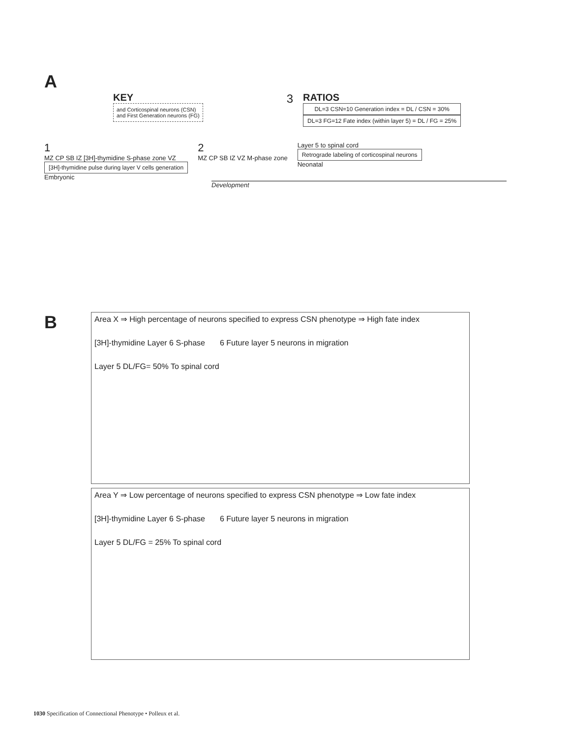A
KEY
and Corticospinal neurons (CSN)
and First Generation neurons (FG)
3
RATIOS
DL=3 CSN=10 Generation index = DL / CSN = 30%
DL=3 FG=12 Fate index (within layer 5) = DL / FG = 25%
1
MZ CP SB IZ [3H]-thymidine S-phase zone VZ
[3H]-thymidine pulse during layer V cells generation
Embryonic
2
MZ CP SB IZ VZ M-phase zone
Layer 5 to spinal cord
Retrograde labeling of corticospinal neurons
Neonatal
Development
B
Area X ⇒ High percentage of neurons specified to express CSN phenotype ⇒ High fate index
[3H]-thymidine Layer 6 S-phase
6 Future layer 5 neurons in migration
Layer 5 DL/FG= 50% To spinal cord
Area Y ⇒ Low percentage of neurons specified to express CSN phenotype ⇒ Low fate index
[3H]-thymidine Layer 6 S-phase
6 Future layer 5 neurons in migration
Layer 5 DL/FG = 25% To spinal cord
1030 Specification of Connectional Phenotype • Polleux et al.